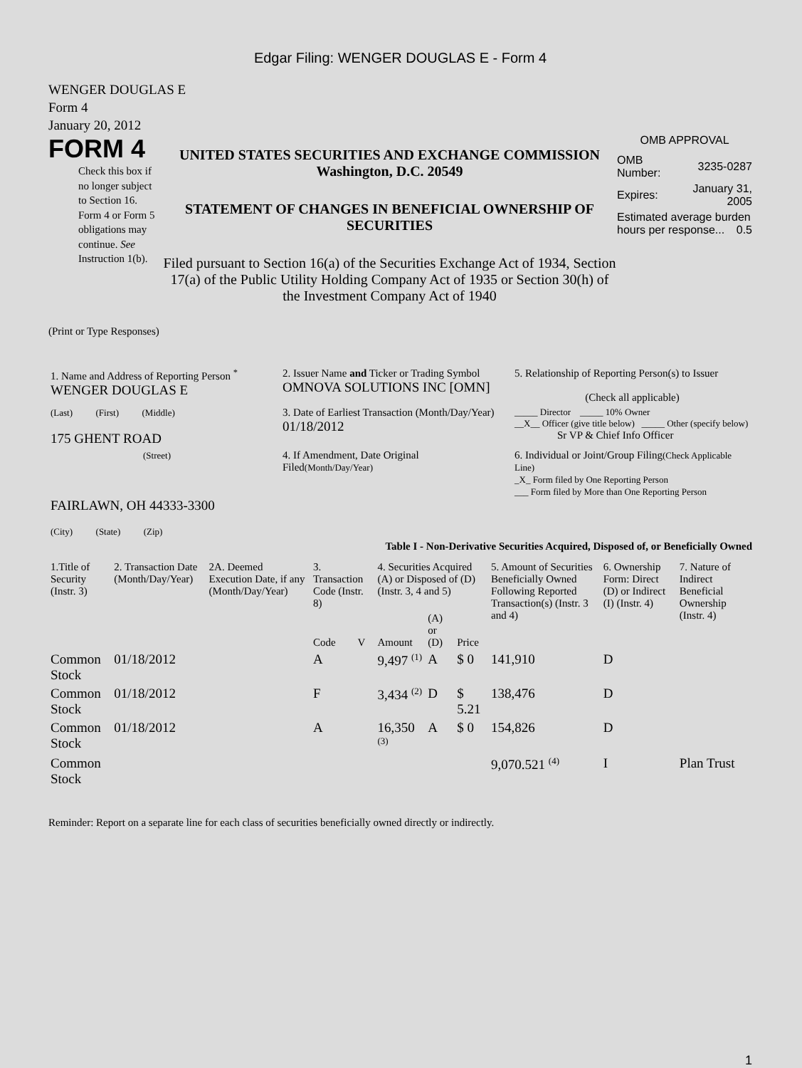Edgar Filing: WENGER DOUGLAS E - Form 4
WENGER DOUGLAS E
Form 4
January 20, 2012
FORM 4
Check this box if no longer subject to Section 16. Form 4 or Form 5 obligations may continue. See Instruction 1(b).
UNITED STATES SECURITIES AND EXCHANGE COMMISSION
Washington, D.C. 20549
STATEMENT OF CHANGES IN BENEFICIAL OWNERSHIP OF SECURITIES
Filed pursuant to Section 16(a) of the Securities Exchange Act of 1934, Section 17(a) of the Public Utility Holding Company Act of 1935 or Section 30(h) of the Investment Company Act of 1940
OMB APPROVAL
| OMB Number: | 3235-0287 |
| Expires: | January 31, 2005 |
| Estimated average burden hours per response... 0.5 | |
(Print or Type Responses)
| 1. Name and Address of Reporting Person <sup>*</sup> WENGER DOUGLAS E | 2. Issuer Name and Ticker or Trading Symbol OMNOVA SOLUTIONS INC [OMN] | 5. Relationship of Reporting Person(s) to Issuer (Check all applicable) |
| (Last) (First) (Middle) 175 GHENT ROAD | 3. Date of Earliest Transaction (Month/Day/Year) 01/18/2012 | _____ Director _____ 10% Owner __X__ Officer (give title below) _____ Other (specify below) Sr VP & Chief Info Officer |
| (Street) FAIRLAWN, OH 44333-3300 (City) (State) (Zip) | 4. If Amendment, Date Original Filed (Month/Day/Year) | 6. Individual or Joint/Group Filing (Check Applicable Line) _X_ Form filed by One Reporting Person ___ Form filed by More than One Reporting Person |
Table I - Non-Derivative Securities Acquired, Disposed of, or Beneficially Owned
| 1.Title of Security (Instr. 3) | 2. Transaction Date (Month/Day/Year) | 2A. Deemed Execution Date, if any (Month/Day/Year) | 3. Transaction Code (Instr. 8) | | 4. Securities Acquired (A) or Disposed of (D) (Instr. 3, 4 and 5) | | | 5. Amount of Securities Beneficially Owned Following Reported Transaction(s) (Instr. 3 and 4) | 6. Ownership Form: Direct (D) or Indirect (I) (Instr. 4) | 7. Nature of Indirect Beneficial Ownership (Instr. 4) |
| --- | --- | --- | --- | --- | --- | --- | --- | --- | --- | --- |
| | | | Code | V | Amount | (A) or (D) | Price | | | |
| Common Stock | 01/18/2012 | | A | | 9,497 <sup>(1)</sup> | A | $ 0 | 141,910 | D | |
| Common Stock | 01/18/2012 | | F | | 3,434 <sup>(2)</sup> | D | $ 5.21 | 138,476 | D | |
| Common Stock | 01/18/2012 | | A | | 16,350 <sup>(3)</sup> | A | $ 0 | 154,826 | D | |
| Common Stock | | | | | | | | 9,070.521 <sup>(4)</sup> | I | Plan Trust |
Reminder: Report on a separate line for each class of securities beneficially owned directly or indirectly.
1